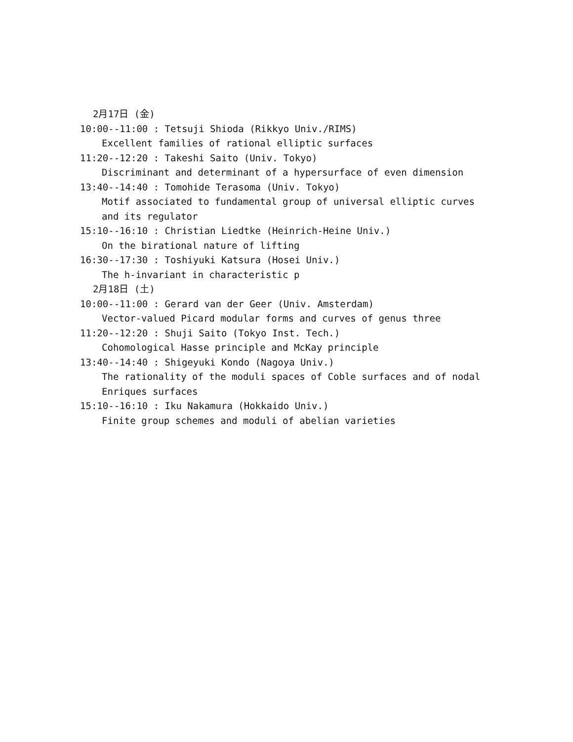2月17日 (金)
10:00--11:00 : Tetsuji Shioda (Rikkyo Univ./RIMS)
Excellent families of rational elliptic surfaces
11:20--12:20 : Takeshi Saito (Univ. Tokyo)
Discriminant and determinant of a hypersurface of even dimension
13:40--14:40 : Tomohide Terasoma (Univ. Tokyo)
Motif associated to fundamental group of universal elliptic curves
and its regulator
15:10--16:10 : Christian Liedtke (Heinrich-Heine Univ.)
On the birational nature of lifting
16:30--17:30 : Toshiyuki Katsura (Hosei Univ.)
The h-invariant in characteristic p
2月18日 (土)
10:00--11:00 : Gerard van der Geer (Univ. Amsterdam)
Vector-valued Picard modular forms and curves of genus three
11:20--12:20 : Shuji Saito (Tokyo Inst. Tech.)
Cohomological Hasse principle and McKay principle
13:40--14:40 : Shigeyuki Kondo (Nagoya Univ.)
The rationality of the moduli spaces of Coble surfaces and of nodal
Enriques surfaces
15:10--16:10 : Iku Nakamura (Hokkaido Univ.)
Finite group schemes and moduli of abelian varieties